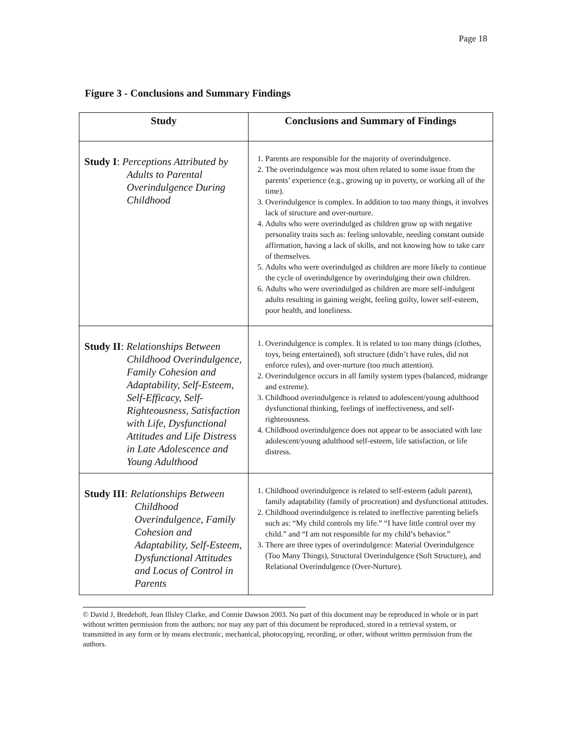Page 18
Figure 3 - Conclusions and Summary Findings
| Study | Conclusions and Summary of Findings |
| --- | --- |
| Study I : Perceptions Attributed by Adults to Parental Overindulgence During Childhood | 1. Parents are responsible for the majority of overindulgence. 2. The overindulgence was most often related to some issue from the parents’ experience (e.g., growing up in poverty, or working all of the time). 3. Overindulgence is complex. In addition to too many things, it involves lack of structure and over-nurture. 4. Adults who were overindulged as children grow up with negative personality traits such as: feeling unlovable, needing constant outside affirmation, having a lack of skills, and not knowing how to take care of themselves. 5. Adults who were overindulged as children are more likely to continue the cycle of overindulgence by overindulging their own children. 6. Adults who were overindulged as children are more self-indulgent adults resulting in gaining weight, feeling guilty, lower self-esteem, poor health, and loneliness. |
| Study II : Relationships Between Childhood Overindulgence, Family Cohesion and Adaptability, Self-Esteem, Self-Efficacy, Self-Righteousness, Satisfaction with Life, Dysfunctional Attitudes and Life Distress in Late Adolescence and Young Adulthood | 1. Overindulgence is complex. It is related to too many things (clothes, toys, being entertained), soft structure (didn’t have rules, did not enforce rules), and over-nurture (too much attention). 2. Overindulgence occurs in all family system types (balanced, midrange and extreme). 3. Childhood overindulgence is related to adolescent/young adulthood dysfunctional thinking, feelings of ineffectiveness, and self-righteousness. 4. Childhood overindulgence does not appear to be associated with late adolescent/young adulthood self-esteem, life satisfaction, or life distress. |
| Study III : Relationships Between Childhood Overindulgence, Family Cohesion and Adaptability, Self-Esteem, Dysfunctional Attitudes and Locus of Control in Parents | 1. Childhood overindulgence is related to self-esteem (adult parent), family adaptability (family of procreation) and dysfunctional attitudes. 2. Childhood overindulgence is related to ineffective parenting beliefs such as: “My child controls my life.” “I have little control over my child.” and “I am not responsible for my child’s behavior.” 3. There are three types of overindulgence: Material Overindulgence (Too Many Things), Structural Overindulgence (Soft Structure), and Relational Overindulgence (Over-Nurture). |
© David J, Bredehoft, Jean Illsley Clarke, and Connie Dawson 2003. No part of this document may be reproduced in whole or in part without written permission from the authors; nor may any part of this document be reproduced, stored in a retrieval system, or transmitted in any form or by means electronic, mechanical, photocopying, recording, or other, without written permission from the authors.